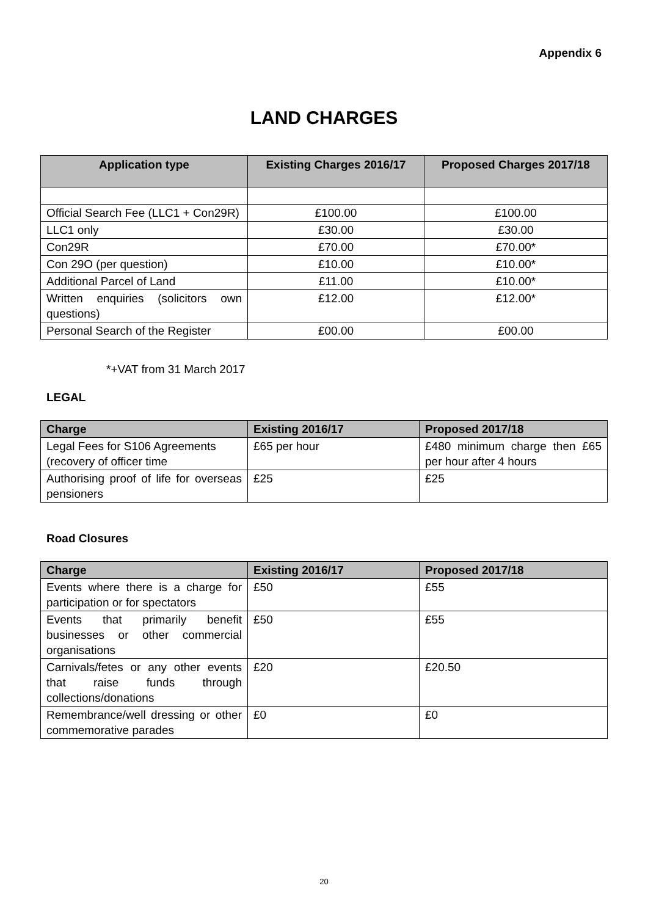Appendix 6
LAND CHARGES
| Application type | Existing Charges 2016/17 | Proposed Charges 2017/18 |
| --- | --- | --- |
| Official Search Fee (LLC1 + Con29R) | £100.00 | £100.00 |
| LLC1 only | £30.00 | £30.00 |
| Con29R | £70.00 | £70.00* |
| Con 29O (per question) | £10.00 | £10.00* |
| Additional Parcel of Land | £11.00 | £10.00* |
| Written enquiries (solicitors own questions) | £12.00 | £12.00* |
| Personal Search of the Register | £00.00 | £00.00 |
*+VAT from 31 March 2017
LEGAL
| Charge | Existing 2016/17 | Proposed 2017/18 |
| --- | --- | --- |
| Legal Fees for S106 Agreements (recovery of officer time | £65 per hour | £480 minimum charge then £65 per hour after 4 hours |
| Authorising proof of life for overseas pensioners | £25 | £25 |
Road Closures
| Charge | Existing 2016/17 | Proposed 2017/18 |
| --- | --- | --- |
| Events where there is a charge for participation or for spectators | £50 | £55 |
| Events that primarily benefit businesses or other commercial organisations | £50 | £55 |
| Carnivals/fetes or any other events that raise funds through collections/donations | £20 | £20.50 |
| Remembrance/well dressing or other commemorative parades | £0 | £0 |
20